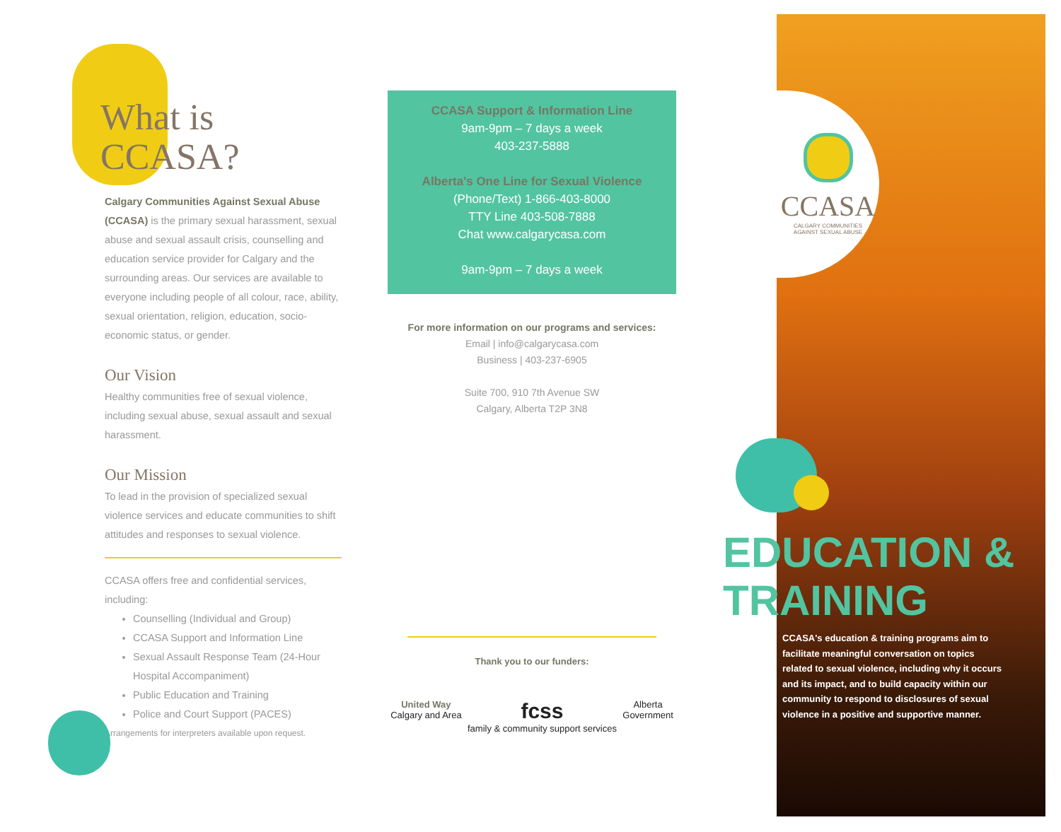What is
CCASA?
Calgary Communities Against Sexual Abuse (CCASA) is the primary sexual harassment, sexual abuse and sexual assault crisis, counselling and education service provider for Calgary and the surrounding areas. Our services are available to everyone including people of all colour, race, ability, sexual orientation, religion, education, socio-economic status, or gender.
Our Vision
Healthy communities free of sexual violence, including sexual abuse, sexual assault and sexual harassment.
Our Mission
To lead in the provision of specialized sexual violence services and educate communities to shift attitudes and responses to sexual violence.
CCASA offers free and confidential services, including:
Counselling (Individual and Group)
CCASA Support and Information Line
Sexual Assault Response Team (24-Hour Hospital Accompaniment)
Public Education and Training
Police and Court Support (PACES)
Arrangements for interpreters available upon request.
CCASA Support & Information Line
9am-9pm – 7 days a week
403-237-5888
Alberta's One Line for Sexual Violence
(Phone/Text) 1-866-403-8000
TTY Line 403-508-7888
Chat www.calgarycasa.com
9am-9pm – 7 days a week
For more information on our programs and services:
Email | info@calgarycasa.com
Business | 403-237-6905
Suite 700, 910 7th Avenue SW
Calgary, Alberta T2P 3N8
Thank you to our funders:
United Way
Calgary and Area fcss
family & community support services Alberta
Government
CCASA
CALGARY COMMUNITIES
AGAINST SEXUAL ABUSE
EDUCATION &
TRAINING
CCASA's education & training programs aim to facilitate meaningful conversation on topics related to sexual violence, including why it occurs and its impact, and to build capacity within our community to respond to disclosures of sexual violence in a positive and supportive manner.